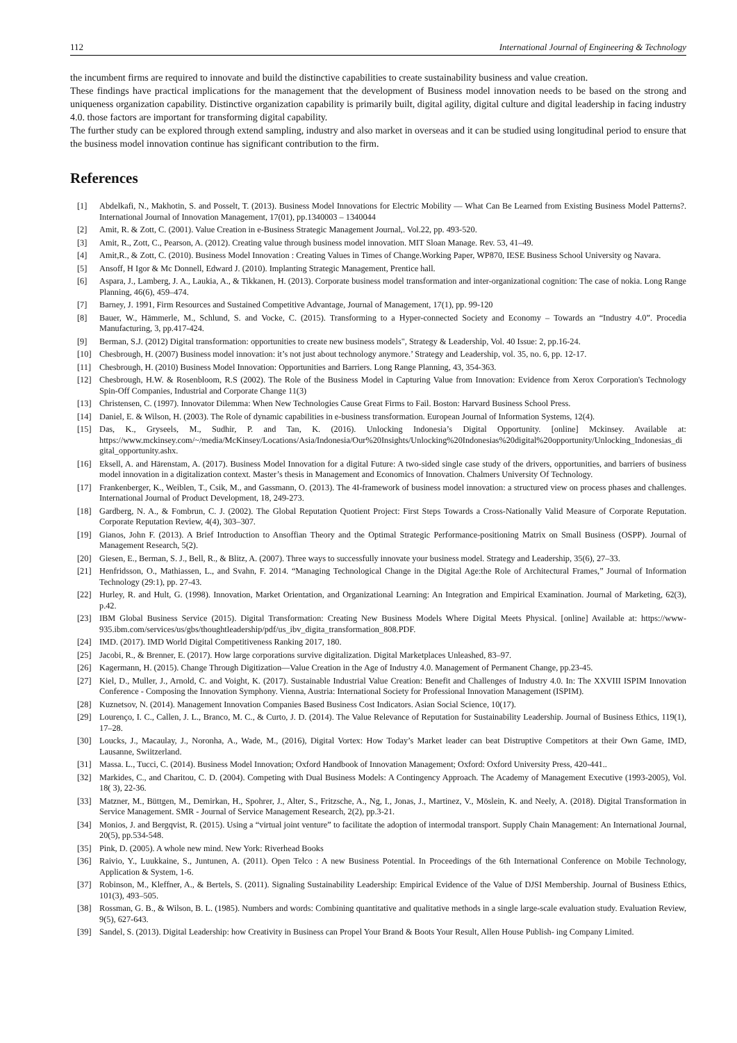112 International Journal of Engineering & Technology
the incumbent firms are required to innovate and build the distinctive capabilities to create sustainability business and value creation.
These findings have practical implications for the management that the development of Business model innovation needs to be based on the strong and uniqueness organization capability. Distinctive organization capability is primarily built, digital agility, digital culture and digital leadership in facing industry 4.0. those factors are important for transforming digital capability.
The further study can be explored through extend sampling, industry and also market in overseas and it can be studied using longitudinal period to ensure that the business model innovation continue has significant contribution to the firm.
References
[1] Abdelkafi, N., Makhotin, S. and Posselt, T. (2013). Business Model Innovations for Electric Mobility — What Can Be Learned from Existing Business Model Patterns?. International Journal of Innovation Management, 17(01), pp.1340003 – 1340044
[2] Amit, R. & Zott, C. (2001). Value Creation in e-Business Strategic Management Journal,. Vol.22, pp. 493-520.
[3] Amit, R., Zott, C., Pearson, A. (2012). Creating value through business model innovation. MIT Sloan Manage. Rev. 53, 41–49.
[4] Amit,R., & Zott, C. (2010). Business Model Innovation : Creating Values in Times of Change.Working Paper, WP870, IESE Business School University og Navara.
[5] Ansoff, H Igor & Mc Donnell, Edward J. (2010). Implanting Strategic Management, Prentice hall.
[6] Aspara, J., Lamberg, J. A., Laukia, A., & Tikkanen, H. (2013). Corporate business model transformation and inter-organizational cognition: The case of nokia. Long Range Planning, 46(6), 459–474.
[7] Barney, J. 1991, Firm Resources and Sustained Competitive Advantage, Journal of Management, 17(1), pp. 99-120
[8] Bauer, W., Hämmerle, M., Schlund, S. and Vocke, C. (2015). Transforming to a Hyper-connected Society and Economy – Towards an “Industry 4.0”. Procedia Manufacturing, 3, pp.417-424.
[9] Berman, S.J. (2012) Digital transformation: opportunities to create new business models", Strategy & Leadership, Vol. 40 Issue: 2, pp.16-24.
[10] Chesbrough, H. (2007) Business model innovation: it’s not just about technology anymore.’ Strategy and Leadership, vol. 35, no. 6, pp. 12-17.
[11] Chesbrough, H. (2010) Business Model Innovation: Opportunities and Barriers. Long Range Planning, 43, 354-363.
[12] Chesbrough, H.W. & Rosenbloom, R.S (2002). The Role of the Business Model in Capturing Value from Innovation: Evidence from Xerox Corporation's Technology Spin-Off Companies, Industrial and Corporate Change 11(3)
[13] Christensen, C. (1997). Innovator Dilemma: When New Technologies Cause Great Firms to Fail. Boston: Harvard Business School Press.
[14] Daniel, E. & Wilson, H. (2003). The Role of dynamic capabilities in e-business transformation. European Journal of Information Systems, 12(4).
[15] Das, K., Gryseels, M., Sudhir, P. and Tan, K. (2016). Unlocking Indonesia’s Digital Opportunity. [online] Mckinsey. Available at: https://www.mckinsey.com/~/media/McKinsey/Locations/Asia/Indonesia/Our%20Insights/Unlocking%20Indonesias%20digital%20opportunity/Unlocking_Indonesias_digital_opportunity.ashx.
[16] Eksell, A. and Härenstam, A. (2017). Business Model Innovation for a digital Future: A two-sided single case study of the drivers, opportunities, and barriers of business model innovation in a digitalization context. Master’s thesis in Management and Economics of Innovation. Chalmers University Of Technology.
[17] Frankenberger, K., Weiblen, T., Csik, M., and Gassmann, O. (2013). The 4I-framework of business model innovation: a structured view on process phases and challenges. International Journal of Product Development, 18, 249-273.
[18] Gardberg, N. A., & Fombrun, C. J. (2002). The Global Reputation Quotient Project: First Steps Towards a Cross-Nationally Valid Measure of Corporate Reputation. Corporate Reputation Review, 4(4), 303–307.
[19] Gianos, John F. (2013). A Brief Introduction to Ansoffian Theory and the Optimal Strategic Performance-positioning Matrix on Small Business (OSPP). Journal of Management Research, 5(2).
[20] Giesen, E., Berman, S. J., Bell, R., & Blitz, A. (2007). Three ways to successfully innovate your business model. Strategy and Leadership, 35(6), 27–33.
[21] Henfridsson, O., Mathiassen, L., and Svahn, F. 2014. “Managing Technological Change in the Digital Age:the Role of Architectural Frames,” Journal of Information Technology (29:1), pp. 27-43.
[22] Hurley, R. and Hult, G. (1998). Innovation, Market Orientation, and Organizational Learning: An Integration and Empirical Examination. Journal of Marketing, 62(3), p.42.
[23] IBM Global Business Service (2015). Digital Transformation: Creating New Business Models Where Digital Meets Physical. [online] Available at: https://www-935.ibm.com/services/us/gbs/thoughtleadership/pdf/us_ibv_digita_transformation_808.PDF.
[24] IMD. (2017). IMD World Digital Competitiveness Ranking 2017, 180.
[25] Jacobi, R., & Brenner, E. (2017). How large corporations survive digitalization. Digital Marketplaces Unleashed, 83–97.
[26] Kagermann, H. (2015). Change Through Digitization—Value Creation in the Age of Industry 4.0. Management of Permanent Change, pp.23-45.
[27] Kiel, D., Muller, J., Arnold, C. and Voight, K. (2017). Sustainable Industrial Value Creation: Benefit and Challenges of Industry 4.0. In: The XXVIII ISPIM Innovation Conference - Composing the Innovation Symphony. Vienna, Austria: International Society for Professional Innovation Management (ISPIM).
[28] Kuznetsov, N. (2014). Management Innovation Companies Based Business Cost Indicators. Asian Social Science, 10(17).
[29] Lourenço, I. C., Callen, J. L., Branco, M. C., & Curto, J. D. (2014). The Value Relevance of Reputation for Sustainability Leadership. Journal of Business Ethics, 119(1), 17–28.
[30] Loucks, J., Macaulay, J., Noronha, A., Wade, M., (2016), Digital Vortex: How Today’s Market leader can beat Distruptive Competitors at their Own Game, IMD, Lausanne, Swiitzerland.
[31] Massa. L., Tucci, C. (2014). Business Model Innovation; Oxford Handbook of Innovation Management; Oxford: Oxford University Press, 420-441..
[32] Markides, C., and Charitou, C. D. (2004). Competing with Dual Business Models: A Contingency Approach. The Academy of Management Executive (1993-2005), Vol. 18( 3), 22-36.
[33] Matzner, M., Büttgen, M., Demirkan, H., Spohrer, J., Alter, S., Fritzsche, A., Ng, I., Jonas, J., Martinez, V., Möslein, K. and Neely, A. (2018). Digital Transformation in Service Management. SMR - Journal of Service Management Research, 2(2), pp.3-21.
[34] Monios, J. and Bergqvist, R. (2015). Using a “virtual joint venture” to facilitate the adoption of intermodal transport. Supply Chain Management: An International Journal, 20(5), pp.534-548.
[35] Pink, D. (2005). A whole new mind. New York: Riverhead Books
[36] Raivio, Y., Luukkaine, S., Juntunen, A. (2011). Open Telco : A new Business Potential. In Proceedings of the 6th International Conference on Mobile Technology, Application & System, 1-6.
[37] Robinson, M., Kleffner, A., & Bertels, S. (2011). Signaling Sustainability Leadership: Empirical Evidence of the Value of DJSI Membership. Journal of Business Ethics, 101(3), 493–505.
[38] Rossman, G. B., & Wilson, B. L. (1985). Numbers and words: Combining quantitative and qualitative methods in a single large-scale evaluation study. Evaluation Review, 9(5), 627-643.
[39] Sandel, S. (2013). Digital Leadership: how Creativity in Business can Propel Your Brand & Boots Your Result, Allen House Publish- ing Company Limited.